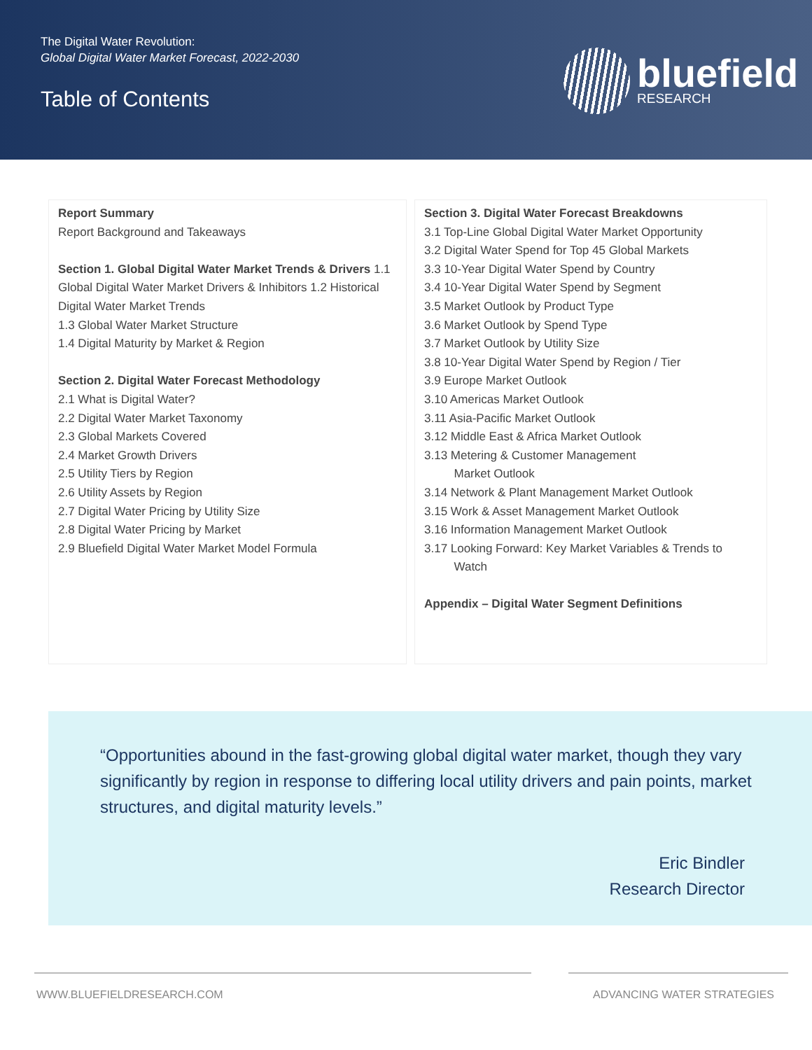The Digital Water Revolution:
Global Digital Water Market Forecast, 2022-2030
Table of Contents
bluefield
RESEARCH
Report Summary
Report Background and Takeaways
Section 1. Global Digital Water Market Trends & Drivers 1.1 Global Digital Water Market Drivers & Inhibitors 1.2 Historical Digital Water Market Trends
1.3 Global Water Market Structure
1.4 Digital Maturity by Market & Region
Section 2. Digital Water Forecast Methodology
2.1 What is Digital Water?
2.2 Digital Water Market Taxonomy
2.3 Global Markets Covered
2.4 Market Growth Drivers
2.5 Utility Tiers by Region
2.6 Utility Assets by Region
2.7 Digital Water Pricing by Utility Size
2.8 Digital Water Pricing by Market
2.9 Bluefield Digital Water Market Model Formula
Section 3. Digital Water Forecast Breakdowns
3.1 Top-Line Global Digital Water Market Opportunity
3.2 Digital Water Spend for Top 45 Global Markets
3.3 10-Year Digital Water Spend by Country
3.4 10-Year Digital Water Spend by Segment
3.5 Market Outlook by Product Type
3.6 Market Outlook by Spend Type
3.7 Market Outlook by Utility Size
3.8 10-Year Digital Water Spend by Region / Tier
3.9 Europe Market Outlook
3.10 Americas Market Outlook
3.11 Asia-Pacific Market Outlook
3.12 Middle East & Africa Market Outlook
3.13 Metering & Customer Management
Market Outlook
3.14 Network & Plant Management Market Outlook
3.15 Work & Asset Management Market Outlook
3.16 Information Management Market Outlook
3.17 Looking Forward: Key Market Variables & Trends to
Watch
Appendix – Digital Water Segment Definitions
“Opportunities abound in the fast-growing global digital water market, though they vary significantly by region in response to differing local utility drivers and pain points, market structures, and digital maturity levels.”
Eric Bindler
Research Director
WWW.BLUEFIELDRESEARCH.COM ADVANCING WATER STRATEGIES